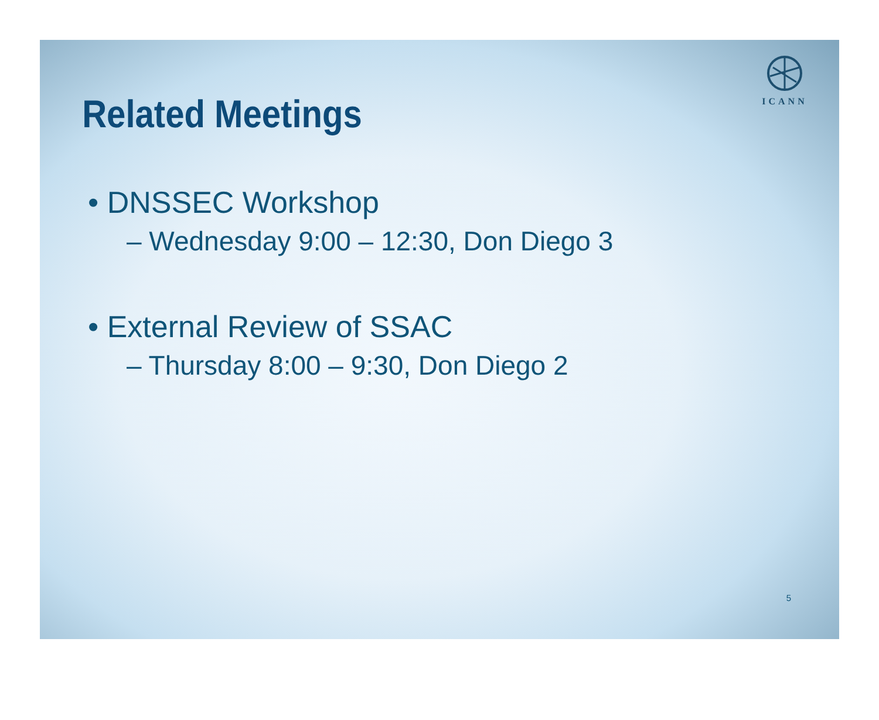ICANN
Related Meetings
• DNSSEC Workshop
– Wednesday 9:00 – 12:30, Don Diego 3
• External Review of SSAC
– Thursday 8:00 – 9:30, Don Diego 2
5